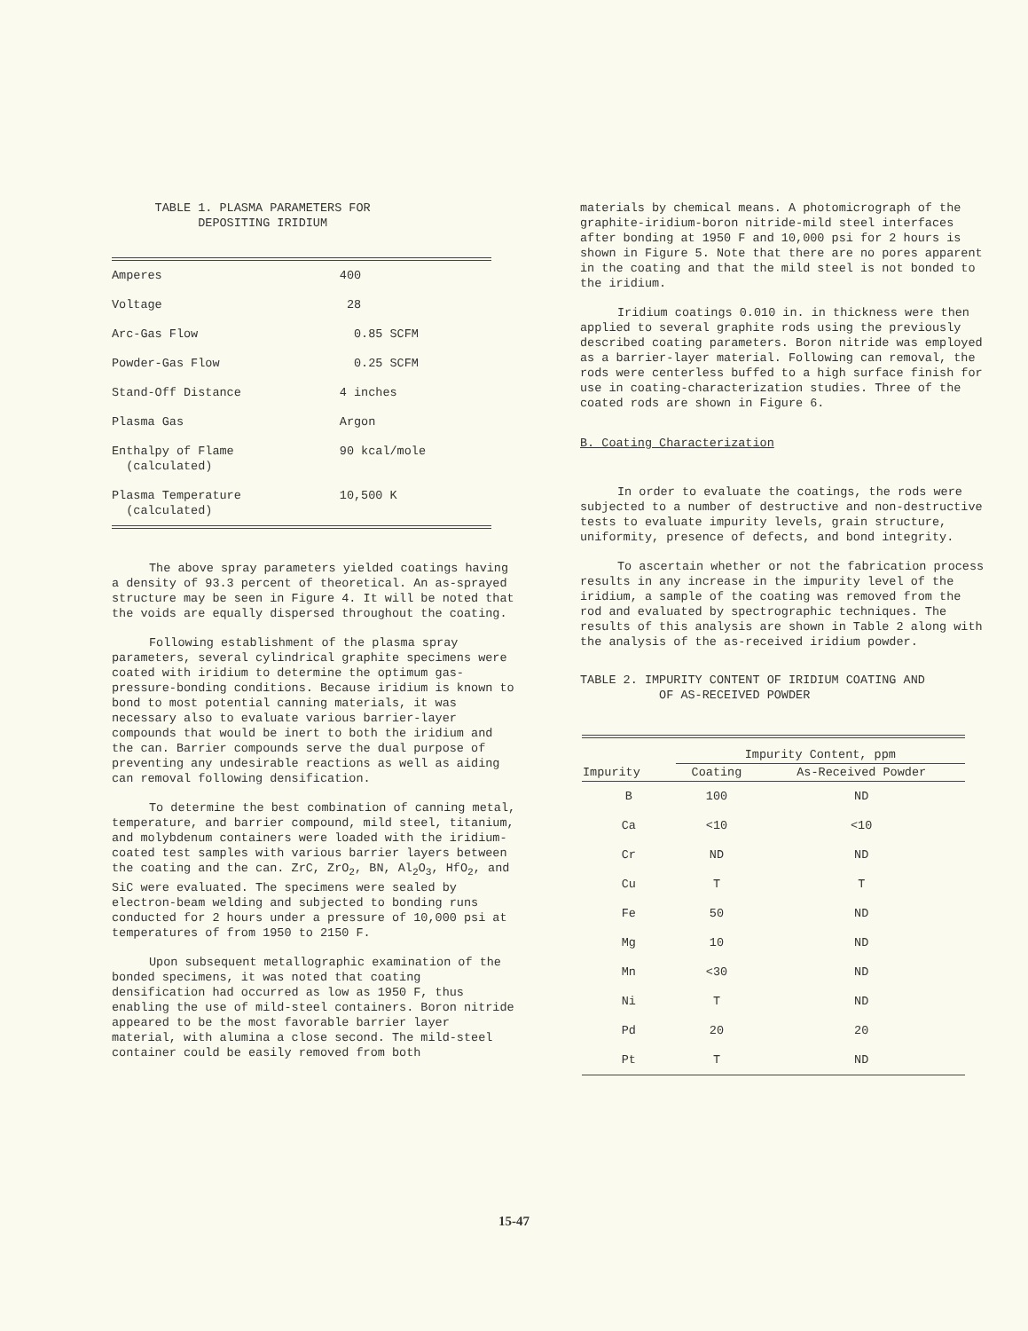TABLE 1. PLASMA PARAMETERS FOR
DEPOSITING IRIDIUM
| Amperes | 400 |
| Voltage | 28 |
| Arc-Gas Flow | 0.85 SCFM |
| Powder-Gas Flow | 0.25 SCFM |
| Stand-Off Distance | 4 inches |
| Plasma Gas | Argon |
| Enthalpy of Flame (calculated) | 90 kcal/mole |
| Plasma Temperature (calculated) | 10,500 K |
The above spray parameters yielded coatings having a density of 93.3 percent of theoretical. An as-sprayed structure may be seen in Figure 4. It will be noted that the voids are equally dispersed throughout the coating.
Following establishment of the plasma spray parameters, several cylindrical graphite specimens were coated with iridium to determine the optimum gas-pressure-bonding conditions. Because iridium is known to bond to most potential canning materials, it was necessary also to evaluate various barrier-layer compounds that would be inert to both the iridium and the can. Barrier compounds serve the dual purpose of preventing any undesirable reactions as well as aiding can removal following densification.
To determine the best combination of canning metal, temperature, and barrier compound, mild steel, titanium, and molybdenum containers were loaded with the iridium-coated test samples with various barrier layers between the coating and the can. ZrC, ZrO<sub>2</sub>, BN, Al<sub>2</sub>O<sub>3</sub>, HfO<sub>2</sub>, and SiC were evaluated. The specimens were sealed by electron-beam welding and subjected to bonding runs conducted for 2 hours under a pressure of 10,000 psi at temperatures of from 1950 to 2150 F.
Upon subsequent metallographic examination of the bonded specimens, it was noted that coating densification had occurred as low as 1950 F, thus enabling the use of mild-steel containers. Boron nitride appeared to be the most favorable barrier layer material, with alumina a close second. The mild-steel container could be easily removed from both
materials by chemical means. A photomicrograph of the graphite-iridium-boron nitride-mild steel interfaces after bonding at 1950 F and 10,000 psi for 2 hours is shown in Figure 5. Note that there are no pores apparent in the coating and that the mild steel is not bonded to the iridium.
Iridium coatings 0.010 in. in thickness were then applied to several graphite rods using the previously described coating parameters. Boron nitride was employed as a barrier-layer material. Following can removal, the rods were centerless buffed to a high surface finish for use in coating-characterization studies. Three of the coated rods are shown in Figure 6.
B. Coating Characterization
In order to evaluate the coatings, the rods were subjected to a number of destructive and non-destructive tests to evaluate impurity levels, grain structure, uniformity, presence of defects, and bond integrity.
To ascertain whether or not the fabrication process results in any increase in the impurity level of the iridium, a sample of the coating was removed from the rod and evaluated by spectrographic techniques. The results of this analysis are shown in Table 2 along with the analysis of the as-received iridium powder.
TABLE 2. IMPURITY CONTENT OF IRIDIUM COATING AND
OF AS-RECEIVED POWDER
| | Impurity Content, ppm | |
| --- | --- | --- |
| Impurity | Coating | As-Received Powder |
| B | 100 | ND |
| Ca | <10 | <10 |
| Cr | ND | ND |
| Cu | T | T |
| Fe | 50 | ND |
| Mg | 10 | ND |
| Mn | <30 | ND |
| Ni | T | ND |
| Pd | 20 | 20 |
| Pt | T | ND |
15-47